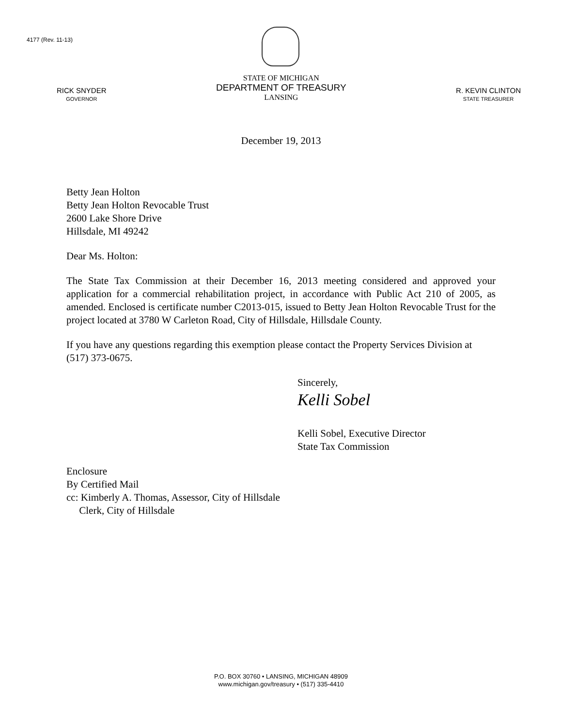4177 (Rev. 11-13)
RICK SNYDER
GOVERNOR
STATE OF MICHIGAN
DEPARTMENT OF TREASURY
LANSING
R. KEVIN CLINTON
STATE TREASURER
December 19, 2013
Betty Jean Holton
Betty Jean Holton Revocable Trust
2600 Lake Shore Drive
Hillsdale, MI 49242
Dear Ms. Holton:
The State Tax Commission at their December 16, 2013 meeting considered and approved your application for a commercial rehabilitation project, in accordance with Public Act 210 of 2005, as amended. Enclosed is certificate number C2013-015, issued to Betty Jean Holton Revocable Trust for the project located at 3780 W Carleton Road, City of Hillsdale, Hillsdale County.
If you have any questions regarding this exemption please contact the Property Services Division at (517) 373-0675.
Sincerely,
Kelli Sobel
Kelli Sobel, Executive Director
State Tax Commission
Enclosure
By Certified Mail
cc: Kimberly A. Thomas, Assessor, City of Hillsdale
Clerk, City of Hillsdale
P.O. BOX 30760 • LANSING, MICHIGAN 48909
www.michigan.gov/treasury • (517) 335-4410